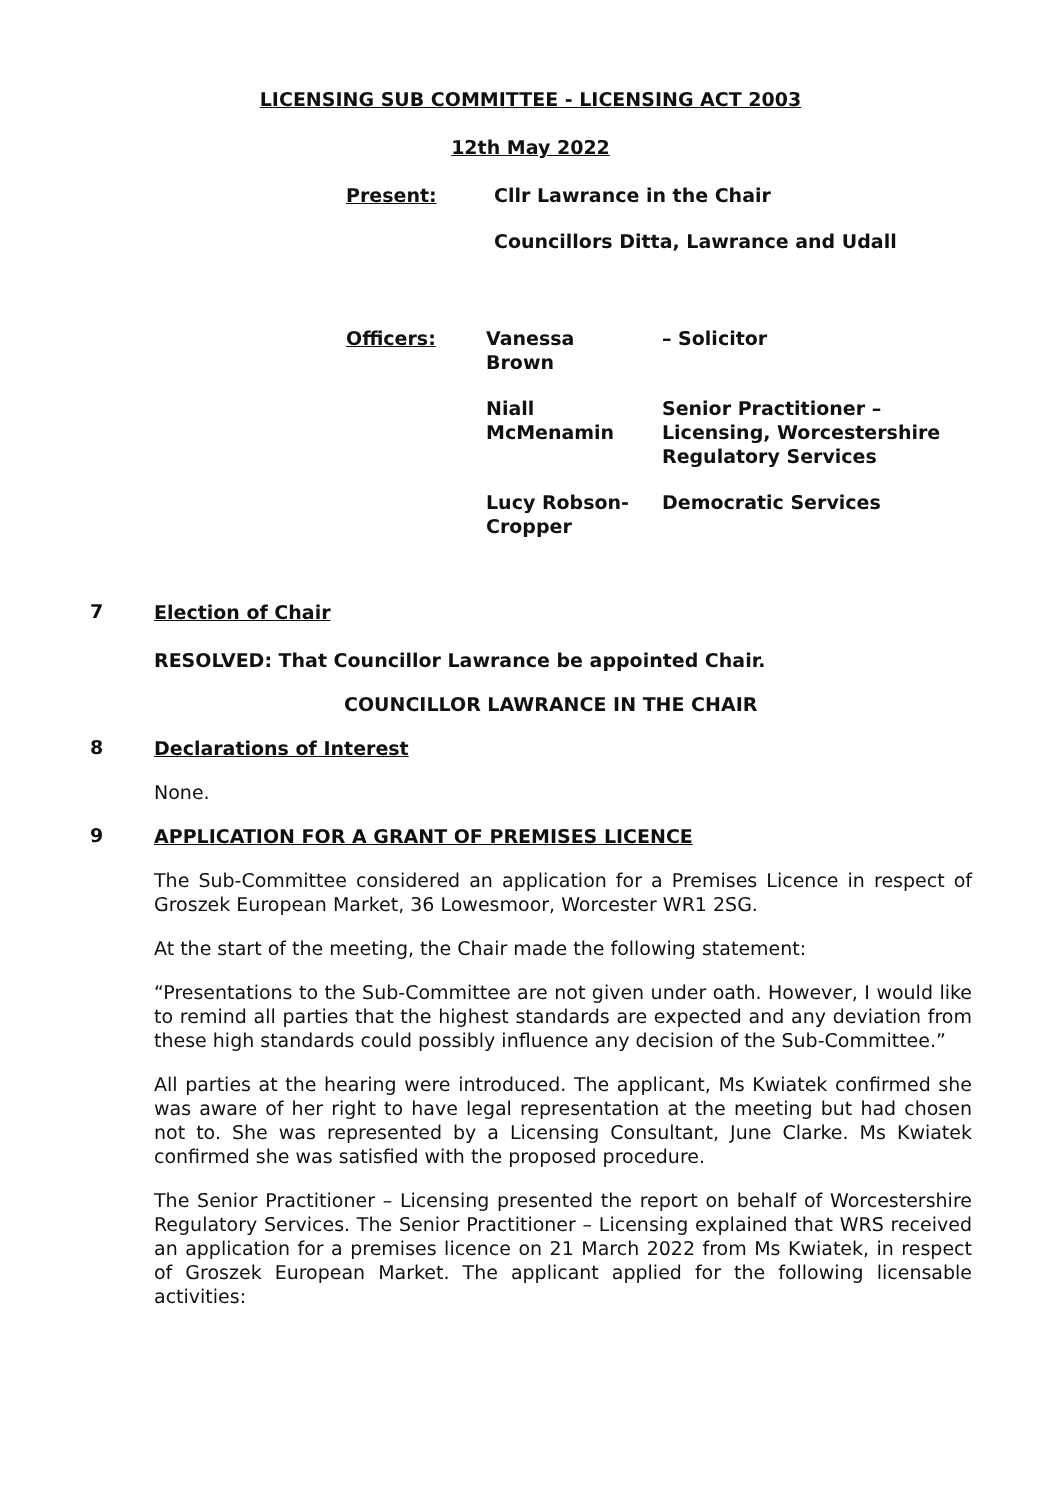LICENSING SUB COMMITTEE - LICENSING ACT 2003
12th May 2022
Present: Cllr Lawrance in the Chair
Councillors Ditta, Lawrance and Udall
| Officers: | Vanessa Brown | – Solicitor |
| | Niall McMenamin | Senior Practitioner – Licensing, Worcestershire Regulatory Services |
| | Lucy Robson- Cropper | Democratic Services |
7
Election of Chair
RESOLVED: That Councillor Lawrance be appointed Chair.
COUNCILLOR LAWRANCE IN THE CHAIR
8
Declarations of Interest
None.
9
APPLICATION FOR A GRANT OF PREMISES LICENCE
The Sub-Committee considered an application for a Premises Licence in respect of Groszek European Market, 36 Lowesmoor, Worcester WR1 2SG.
At the start of the meeting, the Chair made the following statement:
“Presentations to the Sub-Committee are not given under oath. However, I would like to remind all parties that the highest standards are expected and any deviation from these high standards could possibly influence any decision of the Sub-Committee.”
All parties at the hearing were introduced. The applicant, Ms Kwiatek confirmed she was aware of her right to have legal representation at the meeting but had chosen not to. She was represented by a Licensing Consultant, June Clarke. Ms Kwiatek confirmed she was satisfied with the proposed procedure.
The Senior Practitioner – Licensing presented the report on behalf of Worcestershire Regulatory Services. The Senior Practitioner – Licensing explained that WRS received an application for a premises licence on 21 March 2022 from Ms Kwiatek, in respect of Groszek European Market. The applicant applied for the following licensable activities: